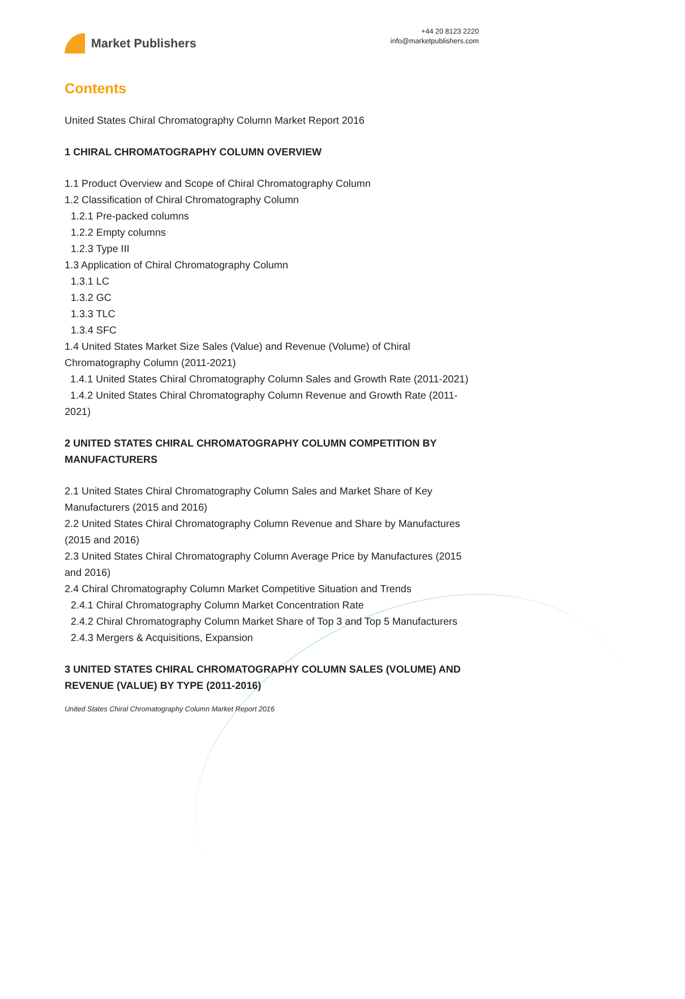Market Publishers
+44 20 8123 2220
info@marketpublishers.com
Contents
United States Chiral Chromatography Column Market Report 2016
1 CHIRAL CHROMATOGRAPHY COLUMN OVERVIEW
1.1 Product Overview and Scope of Chiral Chromatography Column
1.2 Classification of Chiral Chromatography Column
1.2.1 Pre-packed columns
1.2.2 Empty columns
1.2.3 Type III
1.3 Application of Chiral Chromatography Column
1.3.1 LC
1.3.2 GC
1.3.3 TLC
1.3.4 SFC
1.4 United States Market Size Sales (Value) and Revenue (Volume) of Chiral Chromatography Column (2011-2021)
1.4.1 United States Chiral Chromatography Column Sales and Growth Rate (2011-2021)
1.4.2 United States Chiral Chromatography Column Revenue and Growth Rate (2011-2021)
2 UNITED STATES CHIRAL CHROMATOGRAPHY COLUMN COMPETITION BY MANUFACTURERS
2.1 United States Chiral Chromatography Column Sales and Market Share of Key Manufacturers (2015 and 2016)
2.2 United States Chiral Chromatography Column Revenue and Share by Manufactures (2015 and 2016)
2.3 United States Chiral Chromatography Column Average Price by Manufactures (2015 and 2016)
2.4 Chiral Chromatography Column Market Competitive Situation and Trends
2.4.1 Chiral Chromatography Column Market Concentration Rate
2.4.2 Chiral Chromatography Column Market Share of Top 3 and Top 5 Manufacturers
2.4.3 Mergers & Acquisitions, Expansion
3 UNITED STATES CHIRAL CHROMATOGRAPHY COLUMN SALES (VOLUME) AND REVENUE (VALUE) BY TYPE (2011-2016)
United States Chiral Chromatography Column Market Report 2016